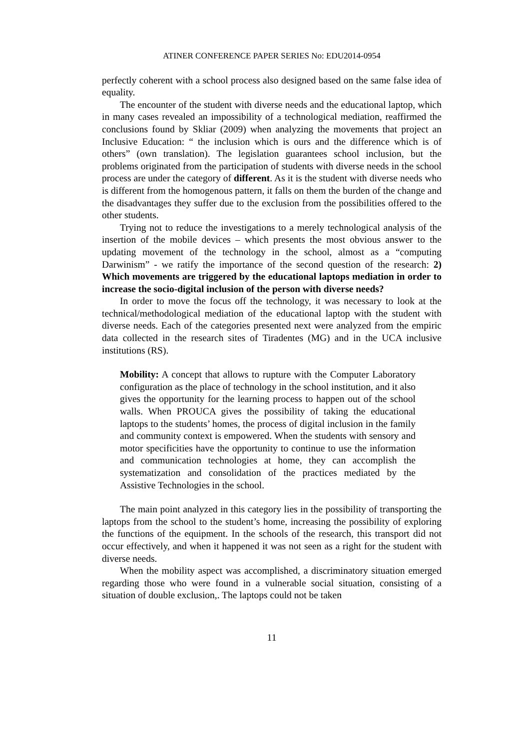ATINER CONFERENCE PAPER SERIES No: EDU2014-0954
perfectly coherent with a school process also designed based on the same false idea of equality.
The encounter of the student with diverse needs and the educational laptop, which in many cases revealed an impossibility of a technological mediation, reaffirmed the conclusions found by Skliar (2009) when analyzing the movements that project an Inclusive Education: “ the inclusion which is ours and the difference which is of others” (own translation). The legislation guarantees school inclusion, but the problems originated from the participation of students with diverse needs in the school process are under the category of different. As it is the student with diverse needs who is different from the homogenous pattern, it falls on them the burden of the change and the disadvantages they suffer due to the exclusion from the possibilities offered to the other students.
Trying not to reduce the investigations to a merely technological analysis of the insertion of the mobile devices – which presents the most obvious answer to the updating movement of the technology in the school, almost as a “computing Darwinism” - we ratify the importance of the second question of the research: 2) Which movements are triggered by the educational laptops mediation in order to increase the socio-digital inclusion of the person with diverse needs?
In order to move the focus off the technology, it was necessary to look at the technical/methodological mediation of the educational laptop with the student with diverse needs. Each of the categories presented next were analyzed from the empiric data collected in the research sites of Tiradentes (MG) and in the UCA inclusive institutions (RS).
Mobility: A concept that allows to rupture with the Computer Laboratory configuration as the place of technology in the school institution, and it also gives the opportunity for the learning process to happen out of the school walls. When PROUCA gives the possibility of taking the educational laptops to the students’ homes, the process of digital inclusion in the family and community context is empowered. When the students with sensory and motor specificities have the opportunity to continue to use the information and communication technologies at home, they can accomplish the systematization and consolidation of the practices mediated by the Assistive Technologies in the school.
The main point analyzed in this category lies in the possibility of transporting the laptops from the school to the student’s home, increasing the possibility of exploring the functions of the equipment. In the schools of the research, this transport did not occur effectively, and when it happened it was not seen as a right for the student with diverse needs.
When the mobility aspect was accomplished, a discriminatory situation emerged regarding those who were found in a vulnerable social situation, consisting of a situation of double exclusion,. The laptops could not be taken
11